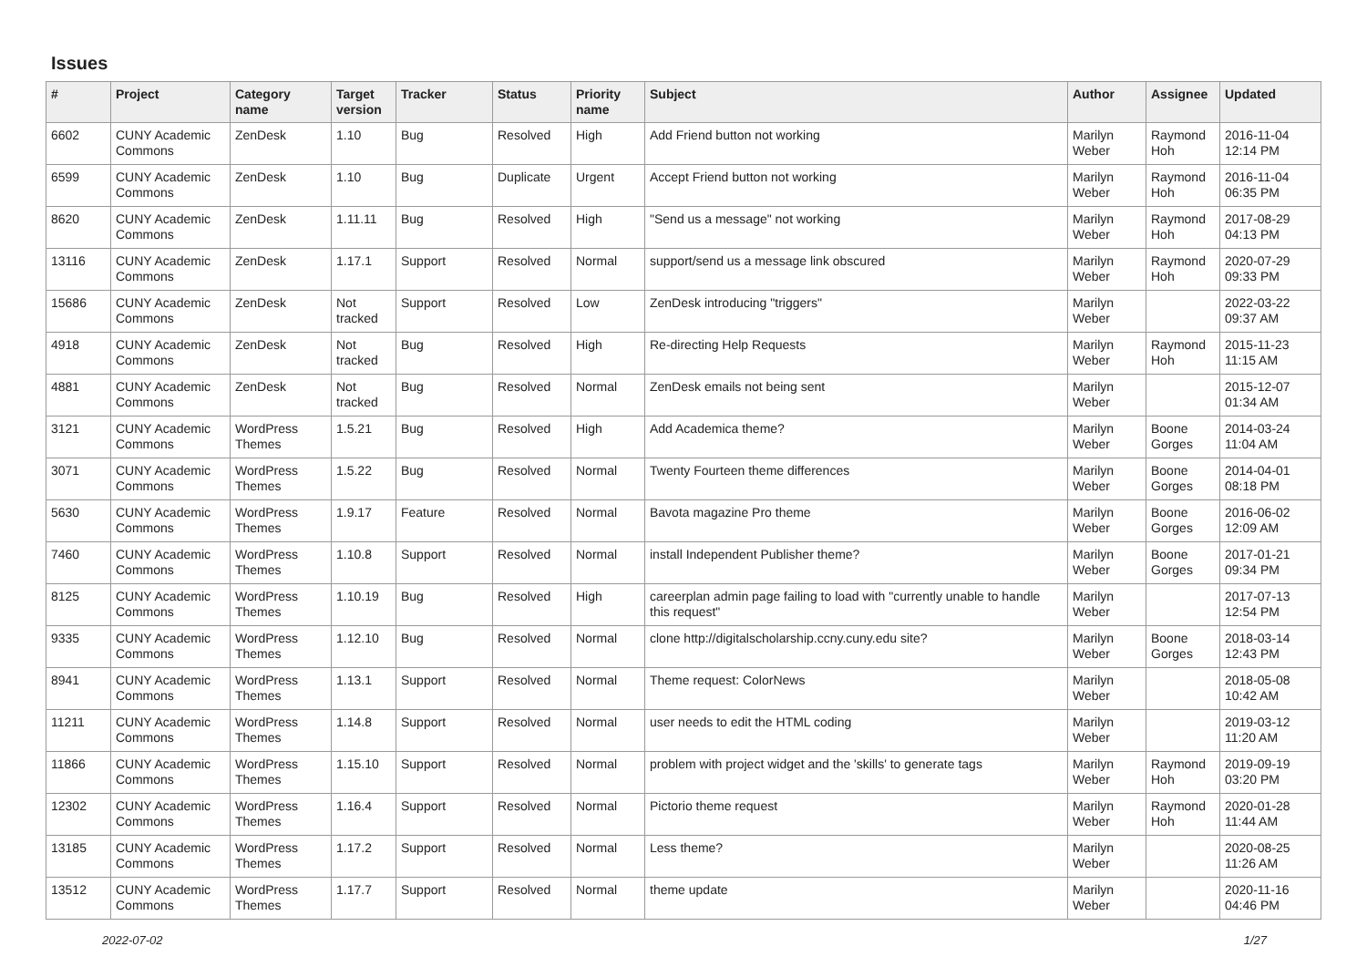Issues
| # | Project | Category name | Target version | Tracker | Status | Priority name | Subject | Author | Assignee | Updated |
| --- | --- | --- | --- | --- | --- | --- | --- | --- | --- | --- |
| 6602 | CUNY Academic Commons | ZenDesk | 1.10 | Bug | Resolved | High | Add Friend button not working | Marilyn Weber | Raymond Hoh | 2016-11-04 12:14 PM |
| 6599 | CUNY Academic Commons | ZenDesk | 1.10 | Bug | Duplicate | Urgent | Accept Friend button not working | Marilyn Weber | Raymond Hoh | 2016-11-04 06:35 PM |
| 8620 | CUNY Academic Commons | ZenDesk | 1.11.11 | Bug | Resolved | High | "Send us a message" not working | Marilyn Weber | Raymond Hoh | 2017-08-29 04:13 PM |
| 13116 | CUNY Academic Commons | ZenDesk | 1.17.1 | Support | Resolved | Normal | support/send us a message link obscured | Marilyn Weber | Raymond Hoh | 2020-07-29 09:33 PM |
| 15686 | CUNY Academic Commons | ZenDesk | Not tracked | Support | Resolved | Low | ZenDesk introducing "triggers" | Marilyn Weber | | 2022-03-22 09:37 AM |
| 4918 | CUNY Academic Commons | ZenDesk | Not tracked | Bug | Resolved | High | Re-directing Help Requests | Marilyn Weber | Raymond Hoh | 2015-11-23 11:15 AM |
| 4881 | CUNY Academic Commons | ZenDesk | Not tracked | Bug | Resolved | Normal | ZenDesk emails not being sent | Marilyn Weber | | 2015-12-07 01:34 AM |
| 3121 | CUNY Academic Commons | WordPress Themes | 1.5.21 | Bug | Resolved | High | Add Academica theme? | Marilyn Weber | Boone Gorges | 2014-03-24 11:04 AM |
| 3071 | CUNY Academic Commons | WordPress Themes | 1.5.22 | Bug | Resolved | Normal | Twenty Fourteen theme differences | Marilyn Weber | Boone Gorges | 2014-04-01 08:18 PM |
| 5630 | CUNY Academic Commons | WordPress Themes | 1.9.17 | Feature | Resolved | Normal | Bavota magazine Pro theme | Marilyn Weber | Boone Gorges | 2016-06-02 12:09 AM |
| 7460 | CUNY Academic Commons | WordPress Themes | 1.10.8 | Support | Resolved | Normal | install Independent Publisher theme? | Marilyn Weber | Boone Gorges | 2017-01-21 09:34 PM |
| 8125 | CUNY Academic Commons | WordPress Themes | 1.10.19 | Bug | Resolved | High | careerplan admin page failing to load with "currently unable to handle this request" | Marilyn Weber | | 2017-07-13 12:54 PM |
| 9335 | CUNY Academic Commons | WordPress Themes | 1.12.10 | Bug | Resolved | Normal | clone http://digitalscholarship.ccny.cuny.edu site? | Marilyn Weber | Boone Gorges | 2018-03-14 12:43 PM |
| 8941 | CUNY Academic Commons | WordPress Themes | 1.13.1 | Support | Resolved | Normal | Theme request: ColorNews | Marilyn Weber | | 2018-05-08 10:42 AM |
| 11211 | CUNY Academic Commons | WordPress Themes | 1.14.8 | Support | Resolved | Normal | user needs to edit the HTML coding | Marilyn Weber | | 2019-03-12 11:20 AM |
| 11866 | CUNY Academic Commons | WordPress Themes | 1.15.10 | Support | Resolved | Normal | problem with project widget and the 'skills' to generate tags | Marilyn Weber | Raymond Hoh | 2019-09-19 03:20 PM |
| 12302 | CUNY Academic Commons | WordPress Themes | 1.16.4 | Support | Resolved | Normal | Pictorio theme request | Marilyn Weber | Raymond Hoh | 2020-01-28 11:44 AM |
| 13185 | CUNY Academic Commons | WordPress Themes | 1.17.2 | Support | Resolved | Normal | Less theme? | Marilyn Weber | | 2020-08-25 11:26 AM |
| 13512 | CUNY Academic Commons | WordPress Themes | 1.17.7 | Support | Resolved | Normal | theme update | Marilyn Weber | | 2020-11-16 04:46 PM |
2022-07-02 1/27